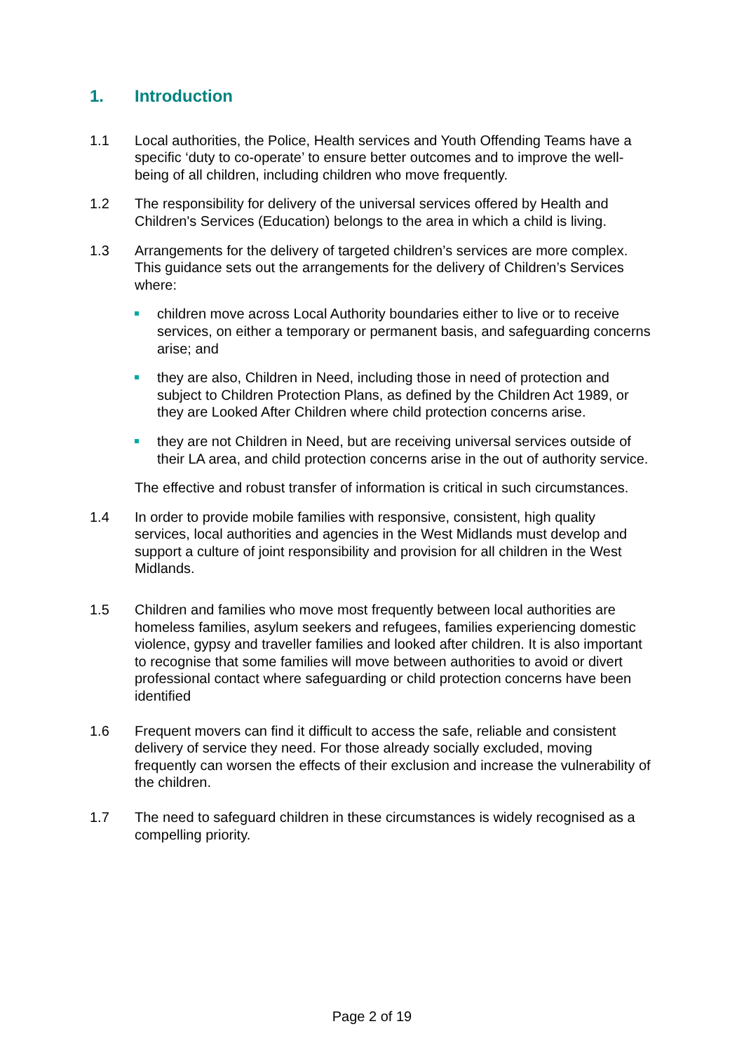1. Introduction
1.1 Local authorities, the Police, Health services and Youth Offending Teams have a specific ‘duty to co-operate’ to ensure better outcomes and to improve the well-being of all children, including children who move frequently.
1.2 The responsibility for delivery of the universal services offered by Health and Children's Services (Education) belongs to the area in which a child is living.
1.3 Arrangements for the delivery of targeted children’s services are more complex. This guidance sets out the arrangements for the delivery of Children’s Services where:
children move across Local Authority boundaries either to live or to receive services, on either a temporary or permanent basis, and safeguarding concerns arise; and
they are also, Children in Need, including those in need of protection and subject to Children Protection Plans, as defined by the Children Act 1989, or they are Looked After Children where child protection concerns arise.
they are not Children in Need, but are receiving universal services outside of their LA area, and child protection concerns arise in the out of authority service.
The effective and robust transfer of information is critical in such circumstances.
1.4 In order to provide mobile families with responsive, consistent, high quality services, local authorities and agencies in the West Midlands must develop and support a culture of joint responsibility and provision for all children in the West Midlands.
1.5 Children and families who move most frequently between local authorities are homeless families, asylum seekers and refugees, families experiencing domestic violence, gypsy and traveller families and looked after children. It is also important to recognise that some families will move between authorities to avoid or divert professional contact where safeguarding or child protection concerns have been identified
1.6 Frequent movers can find it difficult to access the safe, reliable and consistent delivery of service they need. For those already socially excluded, moving frequently can worsen the effects of their exclusion and increase the vulnerability of the children.
1.7 The need to safeguard children in these circumstances is widely recognised as a compelling priority.
Page 2 of 19